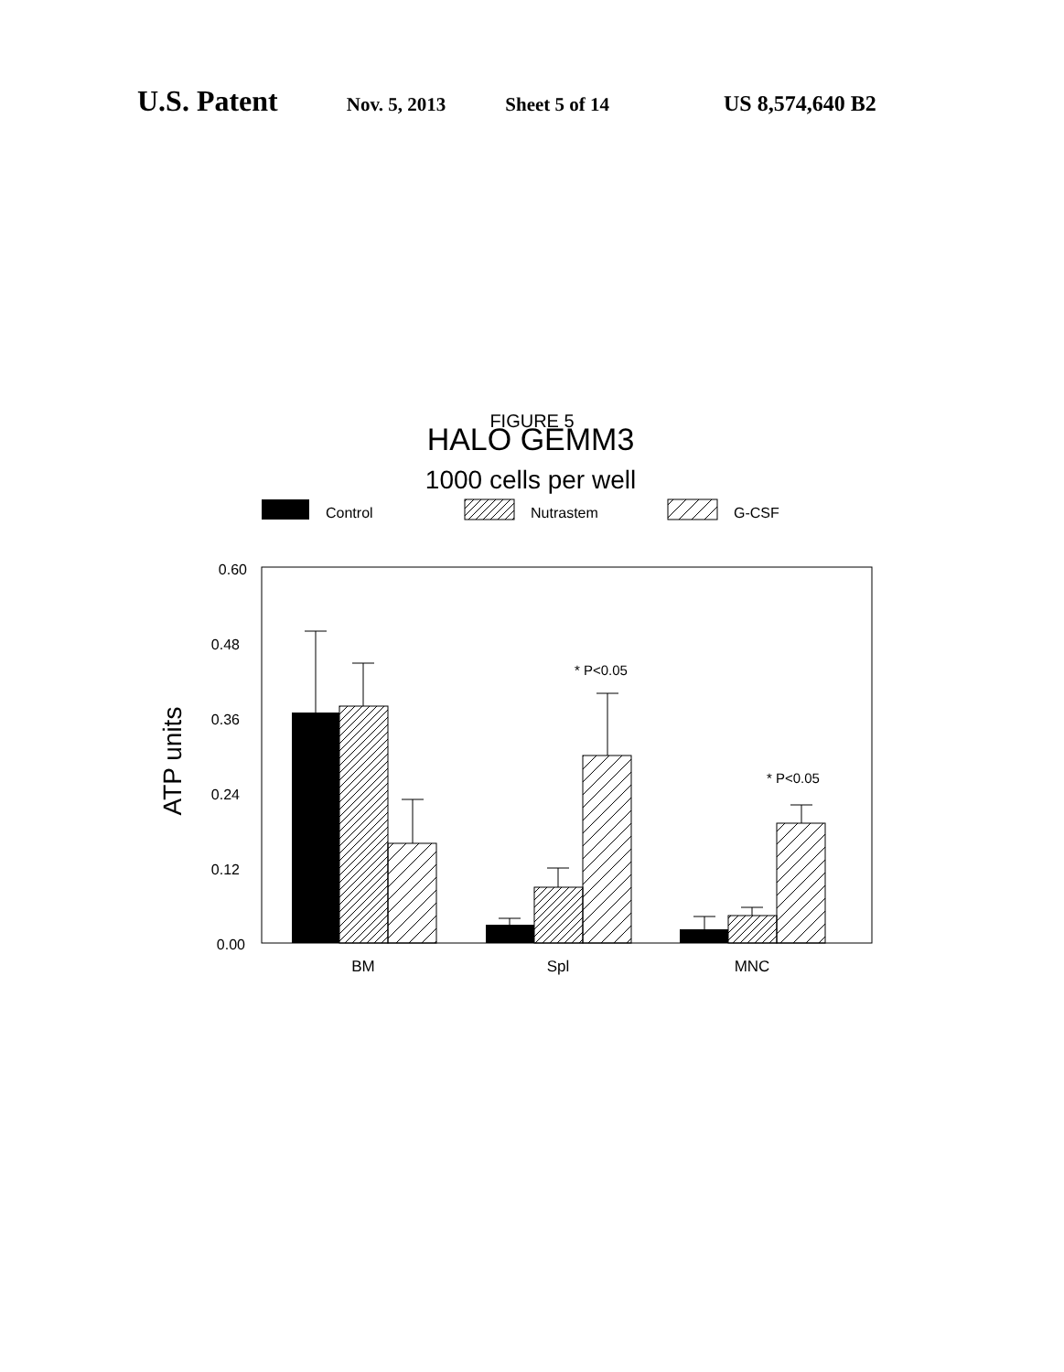U.S. Patent Nov. 5, 2013 Sheet 5 of 14 US 8,574,640 B2
FIGURE 5
HALO GEMM3
1000 cells per well
Control
Nutrastem
G-CSF
0.60
0.48
0.36
0.24
0.12
0.00
ATP units
* P<0.05
* P<0.05
BM
Spl
MNC